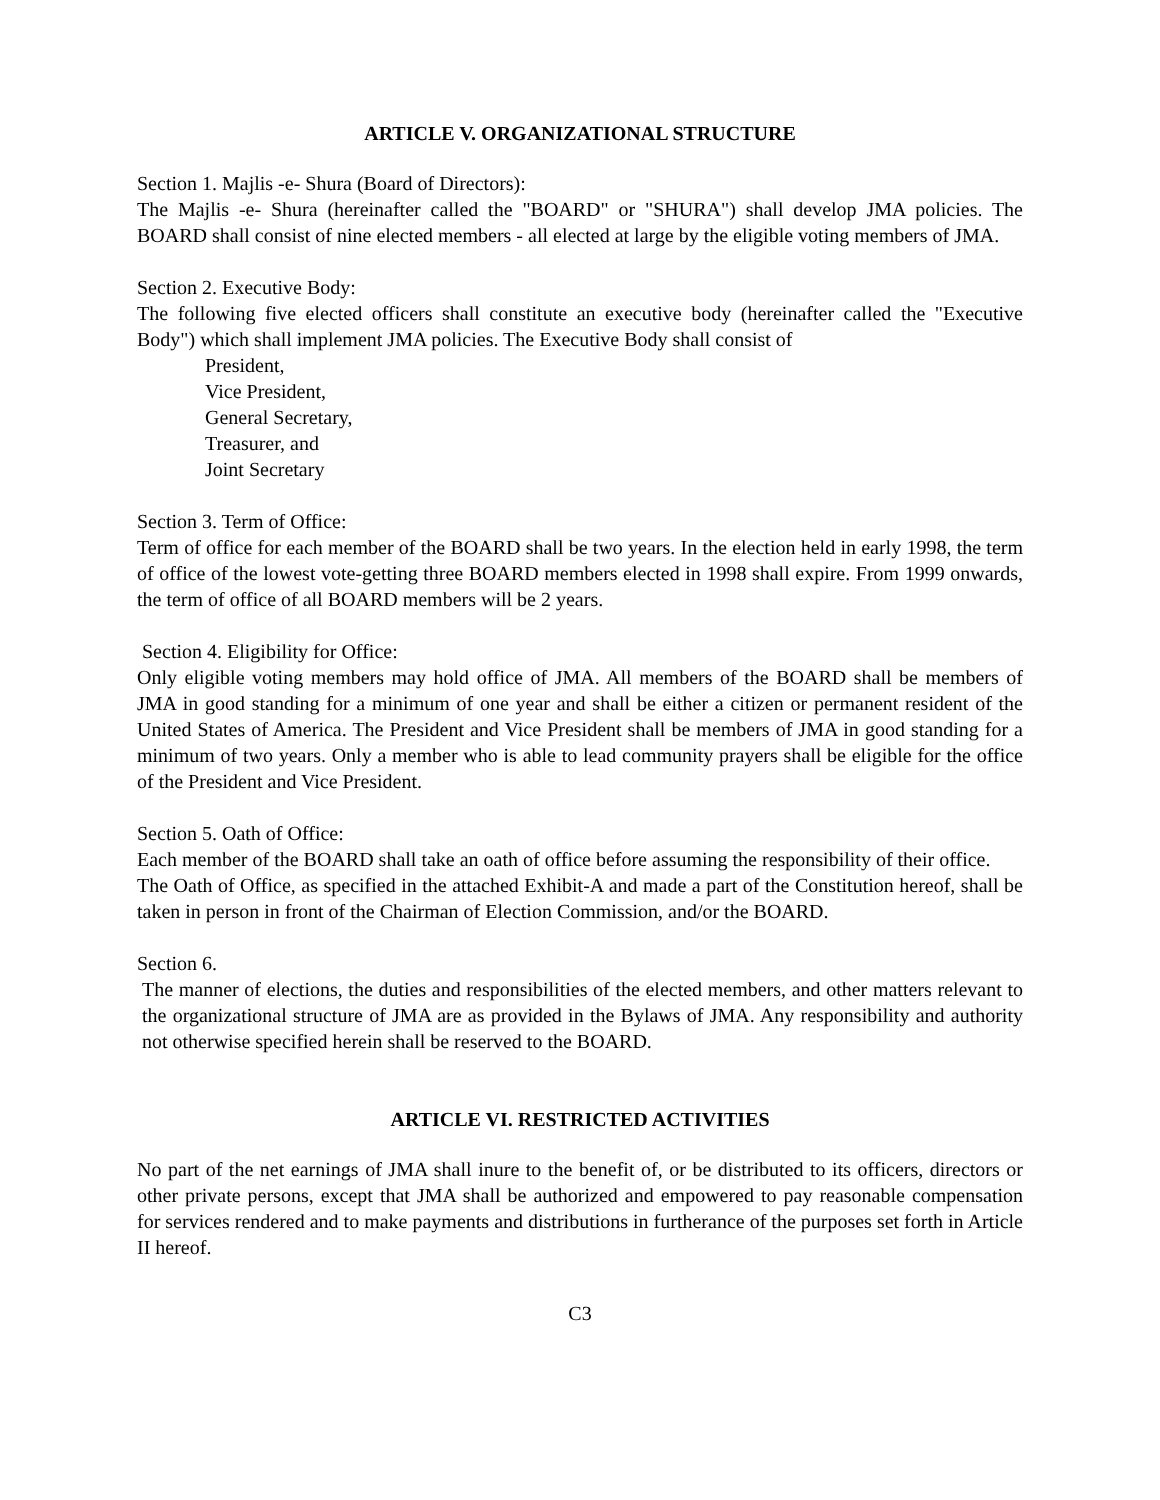ARTICLE V. ORGANIZATIONAL STRUCTURE
Section 1. Majlis -e- Shura (Board of Directors):
The Majlis -e- Shura (hereinafter called the "BOARD" or "SHURA") shall develop JMA policies. The BOARD shall consist of nine elected members - all elected at large by the eligible voting members of JMA.
Section 2. Executive Body:
The following five elected officers shall constitute an executive body (hereinafter called the "Executive Body") which shall implement JMA policies. The Executive Body shall consist of
President,
Vice President,
General Secretary,
Treasurer, and
Joint Secretary
Section 3. Term of Office:
Term of office for each member of the BOARD shall be two years. In the election held in early 1998, the term of office of the lowest vote-getting three BOARD members elected in 1998 shall expire. From 1999 onwards, the term of office of all BOARD members will be 2 years.
Section 4. Eligibility for Office:
Only eligible voting members may hold office of JMA. All members of the BOARD shall be members of JMA in good standing for a minimum of one year and shall be either a citizen or permanent resident of the United States of America. The President and Vice President shall be members of JMA in good standing for a minimum of two years. Only a member who is able to lead community prayers shall be eligible for the office of the President and Vice President.
Section 5. Oath of Office:
Each member of the BOARD shall take an oath of office before assuming the responsibility of their office.
The Oath of Office, as specified in the attached Exhibit-A and made a part of the Constitution hereof, shall be taken in person in front of the Chairman of Election Commission, and/or the BOARD.
Section 6.
The manner of elections, the duties and responsibilities of the elected members, and other matters relevant to the organizational structure of JMA are as provided in the Bylaws of JMA. Any responsibility and authority not otherwise specified herein shall be reserved to the BOARD.
ARTICLE VI. RESTRICTED ACTIVITIES
No part of the net earnings of JMA shall inure to the benefit of, or be distributed to its officers, directors or other private persons, except that JMA shall be authorized and empowered to pay reasonable compensation for services rendered and to make payments and distributions in furtherance of the purposes set forth in Article II hereof.
C3